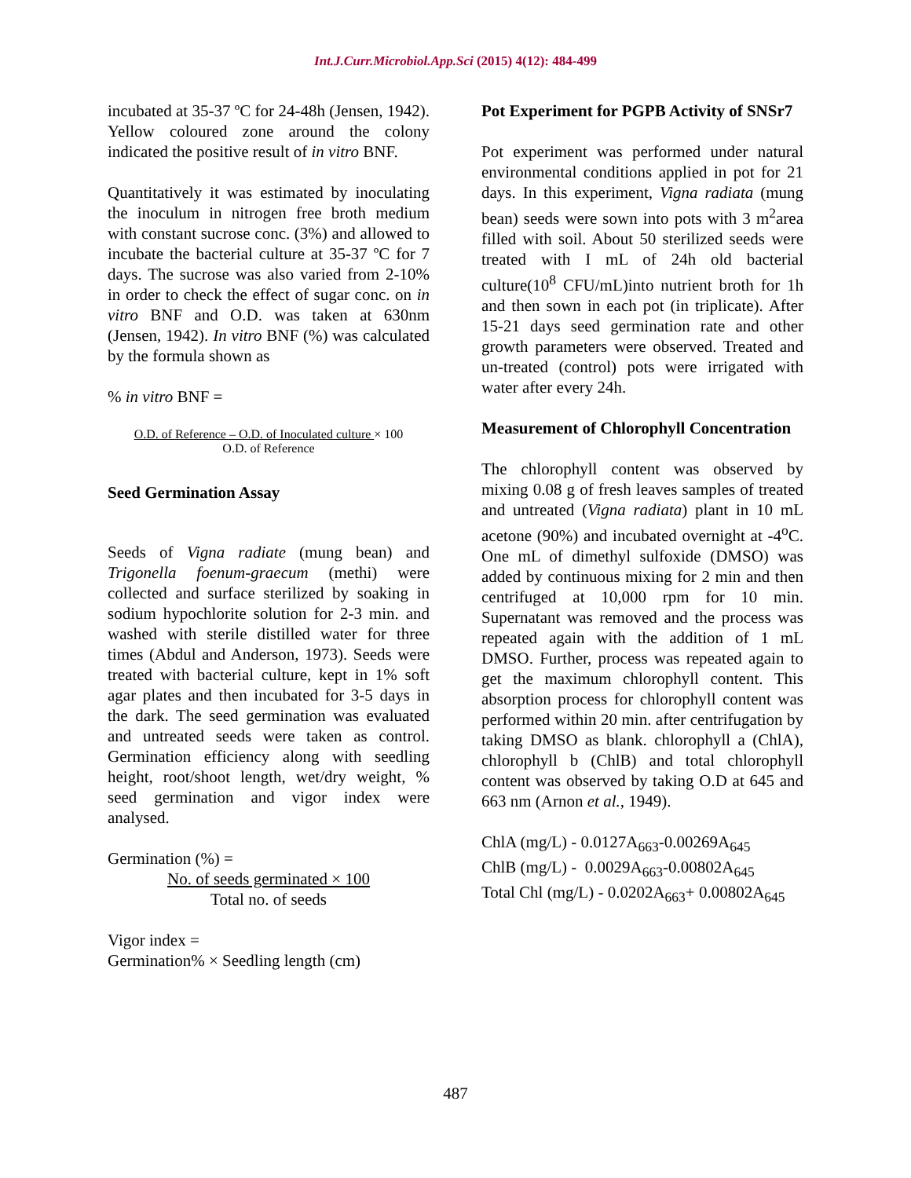Int.J.Curr.Microbiol.App.Sci (2015) 4(12): 484-499
incubated at 35-37 ºC for 24-48h (Jensen, 1942). Yellow coloured zone around the colony indicated the positive result of in vitro BNF.
Quantitatively it was estimated by inoculating the inoculum in nitrogen free broth medium with constant sucrose conc. (3%) and allowed to incubate the bacterial culture at 35-37 ºC for 7 days. The sucrose was also varied from 2-10% in order to check the effect of sugar conc. on in vitro BNF and O.D. was taken at 630nm (Jensen, 1942). In vitro BNF (%) was calculated by the formula shown as
% in vitro BNF =
O.D. of Reference – O.D. of Inoculated culture × 100
O.D. of Reference
Seed Germination Assay
Seeds of Vigna radiate (mung bean) and Trigonella foenum-graecum (methi) were collected and surface sterilized by soaking in sodium hypochlorite solution for 2-3 min. and washed with sterile distilled water for three times (Abdul and Anderson, 1973). Seeds were treated with bacterial culture, kept in 1% soft agar plates and then incubated for 3-5 days in the dark. The seed germination was evaluated and untreated seeds were taken as control. Germination efficiency along with seedling height, root/shoot length, wet/dry weight, % seed germination and vigor index were analysed.
Germination (%) =
No. of seeds germinated × 100
Total no. of seeds
Vigor index =
Germination% × Seedling length (cm)
Pot Experiment for PGPB Activity of SNSr7
Pot experiment was performed under natural environmental conditions applied in pot for 21 days. In this experiment, Vigna radiata (mung bean) seeds were sown into pots with 3 m<sup>2</sup>area filled with soil. About 50 sterilized seeds were treated with I mL of 24h old bacterial culture(10<sup>8</sup> CFU/mL)into nutrient broth for 1h and then sown in each pot (in triplicate). After 15-21 days seed germination rate and other growth parameters were observed. Treated and un-treated (control) pots were irrigated with water after every 24h.
Measurement of Chlorophyll Concentration
The chlorophyll content was observed by mixing 0.08 g of fresh leaves samples of treated and untreated (Vigna radiata) plant in 10 mL acetone (90%) and incubated overnight at -4<sup>o</sup>C. One mL of dimethyl sulfoxide (DMSO) was added by continuous mixing for 2 min and then centrifuged at 10,000 rpm for 10 min. Supernatant was removed and the process was repeated again with the addition of 1 mL DMSO. Further, process was repeated again to get the maximum chlorophyll content. This absorption process for chlorophyll content was performed within 20 min. after centrifugation by taking DMSO as blank. chlorophyll a (ChlA), chlorophyll b (ChlB) and total chlorophyll content was observed by taking O.D at 645 and 663 nm (Arnon et al., 1949).
ChlA (mg/L) - 0.0127A<sub>663</sub>-0.00269A<sub>645</sub>
ChlB (mg/L) - 0.0029A<sub>663</sub>-0.00802A<sub>645</sub>
Total Chl (mg/L) - 0.0202A<sub>663</sub>+ 0.00802A<sub>645</sub>
487